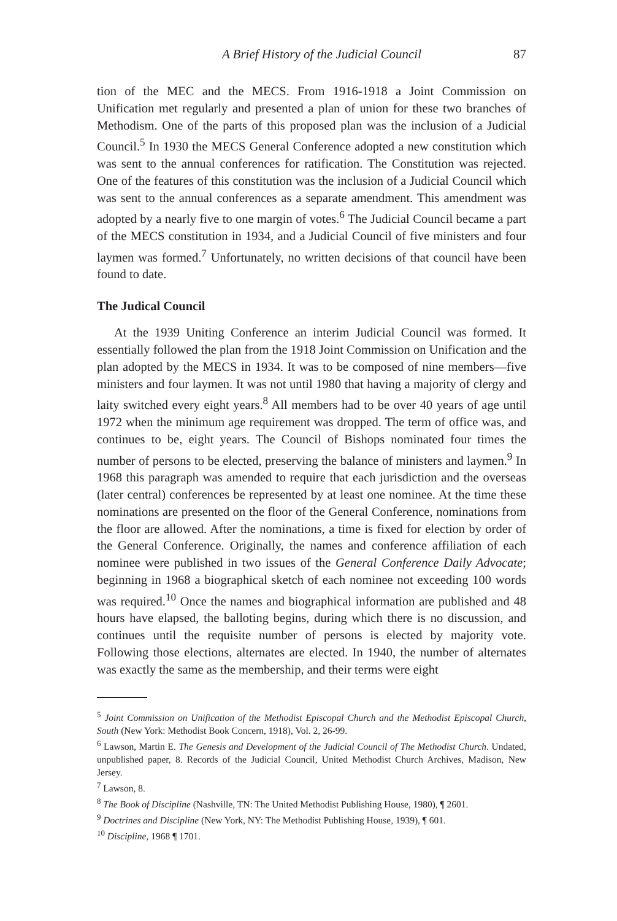A Brief History of the Judicial Council 87
tion of the MEC and the MECS. From 1916-1918 a Joint Commission on Unification met regularly and presented a plan of union for these two branches of Methodism. One of the parts of this proposed plan was the inclusion of a Judicial Council.<sup>5</sup> In 1930 the MECS General Conference adopted a new constitution which was sent to the annual conferences for ratification. The Constitution was rejected. One of the features of this constitution was the inclusion of a Judicial Council which was sent to the annual conferences as a separate amendment. This amendment was adopted by a nearly five to one margin of votes.<sup>6</sup> The Judicial Council became a part of the MECS constitution in 1934, and a Judicial Council of five ministers and four laymen was formed.<sup>7</sup> Unfortunately, no written decisions of that council have been found to date.
The Judical Council
At the 1939 Uniting Conference an interim Judicial Council was formed. It essentially followed the plan from the 1918 Joint Commission on Unification and the plan adopted by the MECS in 1934. It was to be composed of nine members—five ministers and four laymen. It was not until 1980 that having a majority of clergy and laity switched every eight years.<sup>8</sup> All members had to be over 40 years of age until 1972 when the minimum age requirement was dropped. The term of office was, and continues to be, eight years. The Council of Bishops nominated four times the number of persons to be elected, preserving the balance of ministers and laymen.<sup>9</sup> In 1968 this paragraph was amended to require that each jurisdiction and the overseas (later central) conferences be represented by at least one nominee. At the time these nominations are presented on the floor of the General Conference, nominations from the floor are allowed. After the nominations, a time is fixed for election by order of the General Conference. Originally, the names and conference affiliation of each nominee were published in two issues of the General Conference Daily Advocate; beginning in 1968 a biographical sketch of each nominee not exceeding 100 words was required.<sup>10</sup> Once the names and biographical information are published and 48 hours have elapsed, the balloting begins, during which there is no discussion, and continues until the requisite number of persons is elected by majority vote. Following those elections, alternates are elected. In 1940, the number of alternates was exactly the same as the membership, and their terms were eight
<sup>5</sup> Joint Commission on Unification of the Methodist Episcopal Church and the Methodist Episcopal Church, South (New York: Methodist Book Concern, 1918), Vol. 2, 26-99.
<sup>6</sup> Lawson, Martin E. The Genesis and Development of the Judicial Council of The Methodist Church. Undated, unpublished paper, 8. Records of the Judicial Council, United Methodist Church Archives, Madison, New Jersey.
<sup>7</sup> Lawson, 8.
<sup>8</sup> The Book of Discipline (Nashville, TN: The United Methodist Publishing House, 1980), ¶ 2601.
<sup>9</sup> Doctrines and Discipline (New York, NY: The Methodist Publishing House, 1939), ¶ 601.
<sup>10</sup> Discipline, 1968 ¶ 1701.